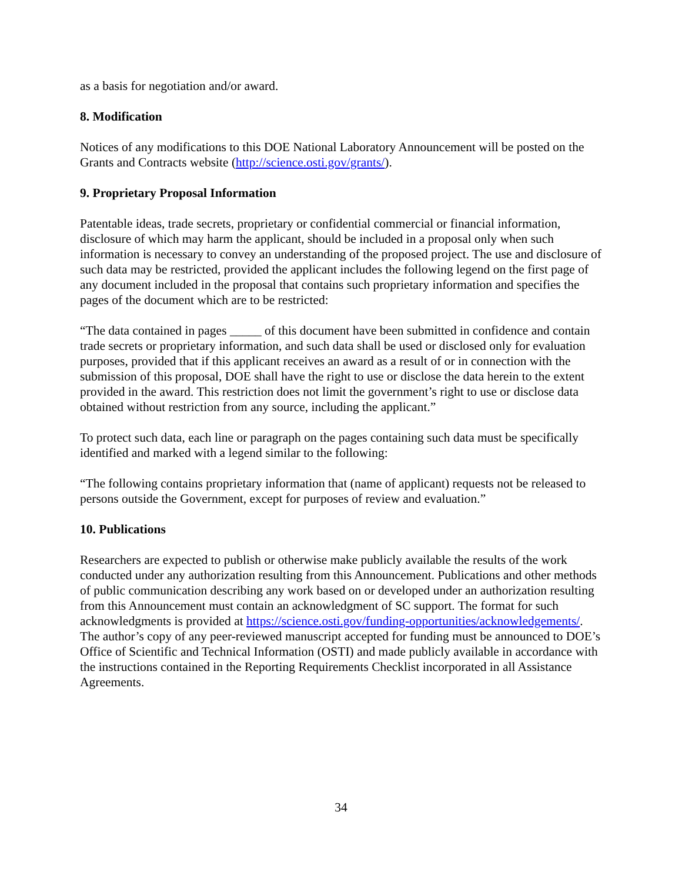as a basis for negotiation and/or award.
8. Modification
Notices of any modifications to this DOE National Laboratory Announcement will be posted on the Grants and Contracts website (http://science.osti.gov/grants/).
9. Proprietary Proposal Information
Patentable ideas, trade secrets, proprietary or confidential commercial or financial information, disclosure of which may harm the applicant, should be included in a proposal only when such information is necessary to convey an understanding of the proposed project. The use and disclosure of such data may be restricted, provided the applicant includes the following legend on the first page of any document included in the proposal that contains such proprietary information and specifies the pages of the document which are to be restricted:
“The data contained in pages _____ of this document have been submitted in confidence and contain trade secrets or proprietary information, and such data shall be used or disclosed only for evaluation purposes, provided that if this applicant receives an award as a result of or in connection with the submission of this proposal, DOE shall have the right to use or disclose the data herein to the extent provided in the award. This restriction does not limit the government’s right to use or disclose data obtained without restriction from any source, including the applicant.”
To protect such data, each line or paragraph on the pages containing such data must be specifically identified and marked with a legend similar to the following:
“The following contains proprietary information that (name of applicant) requests not be released to persons outside the Government, except for purposes of review and evaluation.”
10. Publications
Researchers are expected to publish or otherwise make publicly available the results of the work conducted under any authorization resulting from this Announcement. Publications and other methods of public communication describing any work based on or developed under an authorization resulting from this Announcement must contain an acknowledgment of SC support. The format for such acknowledgments is provided at https://science.osti.gov/funding-opportunities/acknowledgements/. The author’s copy of any peer-reviewed manuscript accepted for funding must be announced to DOE’s Office of Scientific and Technical Information (OSTI) and made publicly available in accordance with the instructions contained in the Reporting Requirements Checklist incorporated in all Assistance Agreements.
34